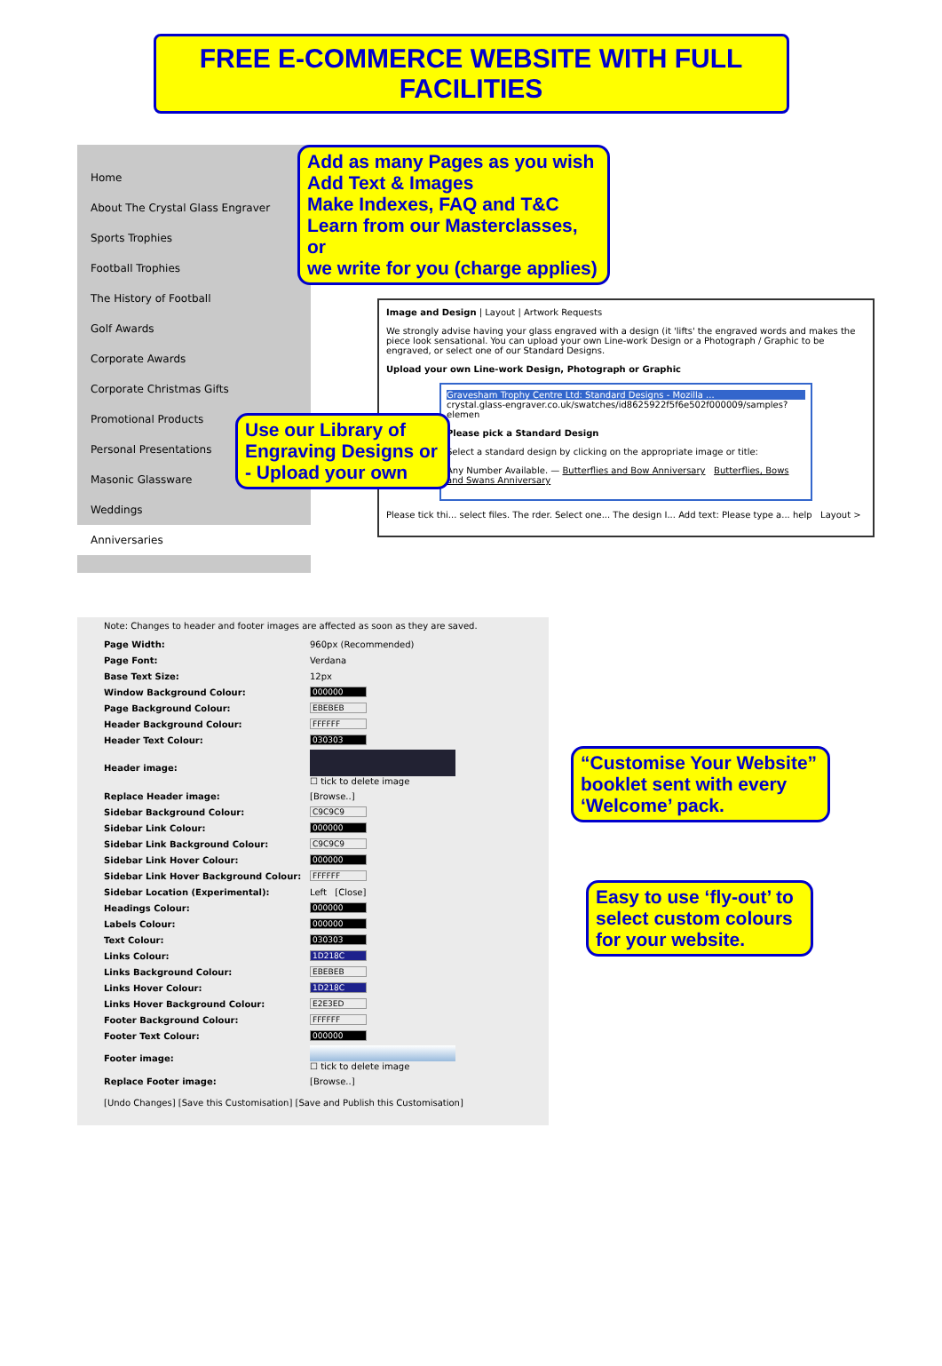FREE E-COMMERCE WEBSITE WITH FULL FACILITIES
Home
About The Crystal Glass Engraver
Sports Trophies
Football Trophies
The History of Football
Golf Awards
Corporate Awards
Corporate Christmas Gifts
Promotional Products
Personal Presentations
Masonic Glassware
Weddings
Anniversaries
Add as many Pages as you wish
Add Text & Images
Make Indexes, FAQ and T&C
Learn from our Masterclasses, or
we write for you (charge applies)
Image and Design | Layout | Artwork Requests
We strongly advise having your glass engraved with a design (it 'lifts' the engraved words and makes the piece look sensational. You can upload your own Line-work Design or a Photograph / Graphic to be engraved, or select one of our Standard Designs.
Upload your own Line-work Design, Photograph or Graphic
Gravesham Trophy Centre Ltd: Standard Designs - Mozilla ...
crystal.glass-engraver.co.uk/swatches/id8625922f5f6e502f000009/samples?elemen
Please pick a Standard Design
Select a standard design by clicking on the appropriate image or title:
Any Number Available. — Butterflies and Bow Anniversary Butterflies, Bows and Swans Anniversary
Please tick thi... select files. The rder. Select one... The design I... Add text: Please type a... help Layout >
Use our Library of Engraving Designs or - Upload your own
Note: Changes to header and footer images are affected as soon as they are saved.
| Page Width: | 960px (Recommended) |
| Page Font: | Verdana |
| Base Text Size: | 12px |
| Window Background Colour: | 000000 |
| Page Background Colour: | EBEBEB |
| Header Background Colour: | FFFFFF |
| Header Text Colour: | 030303 |
| Header image: | ☐ tick to delete image |
| Replace Header image: | [Browse..] |
| Sidebar Background Colour: | C9C9C9 |
| Sidebar Link Colour: | 000000 |
| Sidebar Link Background Colour: | C9C9C9 |
| Sidebar Link Hover Colour: | 000000 |
| Sidebar Link Hover Background Colour: | FFFFFF |
| Sidebar Location (Experimental): | Left [Close] |
| Headings Colour: | 000000 |
| Labels Colour: | 000000 |
| Text Colour: | 030303 |
| Links Colour: | 1D218C |
| Links Background Colour: | EBEBEB |
| Links Hover Colour: | 1D218C |
| Links Hover Background Colour: | E2E3ED |
| Footer Background Colour: | FFFFFF |
| Footer Text Colour: | 000000 |
| Footer image: | ☐ tick to delete image |
| Replace Footer image: | [Browse..] |
[Undo Changes] [Save this Customisation] [Save and Publish this Customisation]
“Customise Your Website” booklet sent with every ‘Welcome’ pack.
Easy to use ‘fly-out’ to select custom colours for your website.